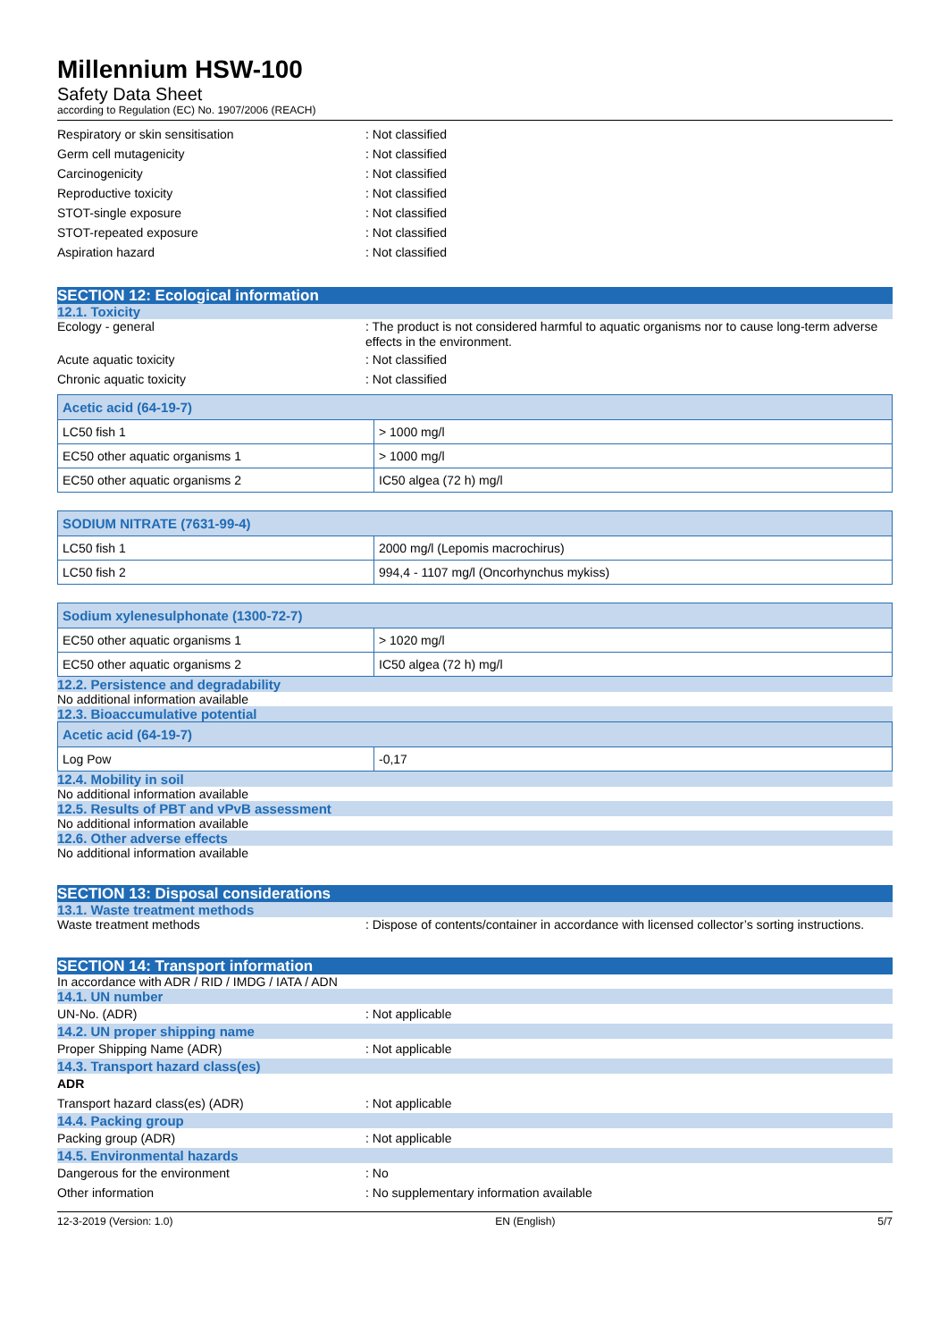Millennium HSW-100
Safety Data Sheet
according to Regulation (EC) No. 1907/2006 (REACH)
Respiratory or skin sensitisation : Not classified
Germ cell mutagenicity : Not classified
Carcinogenicity : Not classified
Reproductive toxicity : Not classified
STOT-single exposure : Not classified
STOT-repeated exposure : Not classified
Aspiration hazard : Not classified
SECTION 12: Ecological information
12.1. Toxicity
Ecology - general : The product is not considered harmful to aquatic organisms nor to cause long-term adverse effects in the environment.
Acute aquatic toxicity : Not classified
Chronic aquatic toxicity : Not classified
| Acetic acid (64-19-7) | |
| --- | --- |
| LC50 fish 1 | > 1000 mg/l |
| EC50 other aquatic organisms 1 | > 1000 mg/l |
| EC50 other aquatic organisms 2 | IC50 algea (72 h) mg/l |
| SODIUM NITRATE (7631-99-4) | |
| --- | --- |
| LC50 fish 1 | 2000 mg/l (Lepomis macrochirus) |
| LC50 fish 2 | 994,4 - 1107 mg/l (Oncorhynchus mykiss) |
| Sodium xylenesulphonate (1300-72-7) | |
| --- | --- |
| EC50 other aquatic organisms 1 | > 1020 mg/l |
| EC50 other aquatic organisms 2 | IC50 algea (72 h) mg/l |
12.2. Persistence and degradability
No additional information available
12.3. Bioaccumulative potential
| Acetic acid (64-19-7) | |
| --- | --- |
| Log Pow | -0,17 |
12.4. Mobility in soil
No additional information available
12.5. Results of PBT and vPvB assessment
No additional information available
12.6. Other adverse effects
No additional information available
SECTION 13: Disposal considerations
13.1. Waste treatment methods
Waste treatment methods : Dispose of contents/container in accordance with licensed collector’s sorting instructions.
SECTION 14: Transport information
In accordance with ADR / RID / IMDG / IATA / ADN
14.1. UN number
UN-No. (ADR) : Not applicable
14.2. UN proper shipping name
Proper Shipping Name (ADR) : Not applicable
14.3. Transport hazard class(es)
ADR
Transport hazard class(es) (ADR) : Not applicable
14.4. Packing group
Packing group (ADR) : Not applicable
14.5. Environmental hazards
Dangerous for the environment : No
Other information : No supplementary information available
12-3-2019 (Version: 1.0) EN (English) 5/7